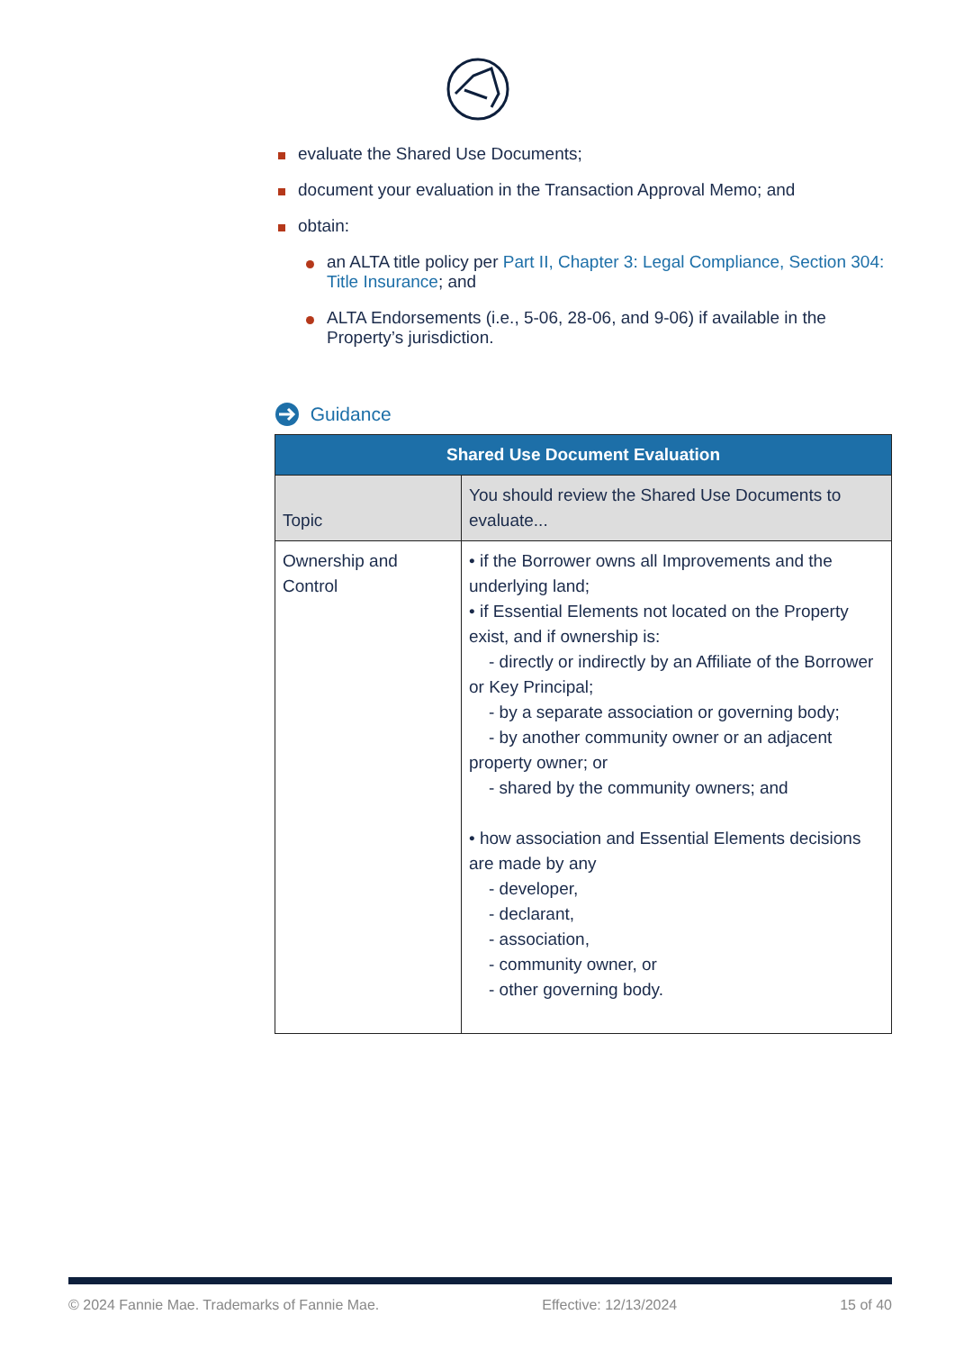evaluate the Shared Use Documents;
document your evaluation in the Transaction Approval Memo; and
obtain:
an ALTA title policy per Part II, Chapter 3: Legal Compliance, Section 304: Title Insurance; and
ALTA Endorsements (i.e., 5-06, 28-06, and 9-06) if available in the Property’s jurisdiction.
Guidance
| Shared Use Document Evaluation | |
| --- | --- |
| Topic | You should review the Shared Use Documents to evaluate... |
| Ownership and Control | • if the Borrower owns all Improvements and the underlying land; • if Essential Elements not located on the Property exist, and if ownership is: - directly or indirectly by an Affiliate of the Borrower or Key Principal; - by a separate association or governing body; - by another community owner or an adjacent property owner; or - shared by the community owners; and • how association and Essential Elements decisions are made by any - developer, - declarant, - association, - community owner, or - other governing body. |
© 2024 Fannie Mae. Trademarks of Fannie Mae. Effective: 12/13/2024 15 of 40